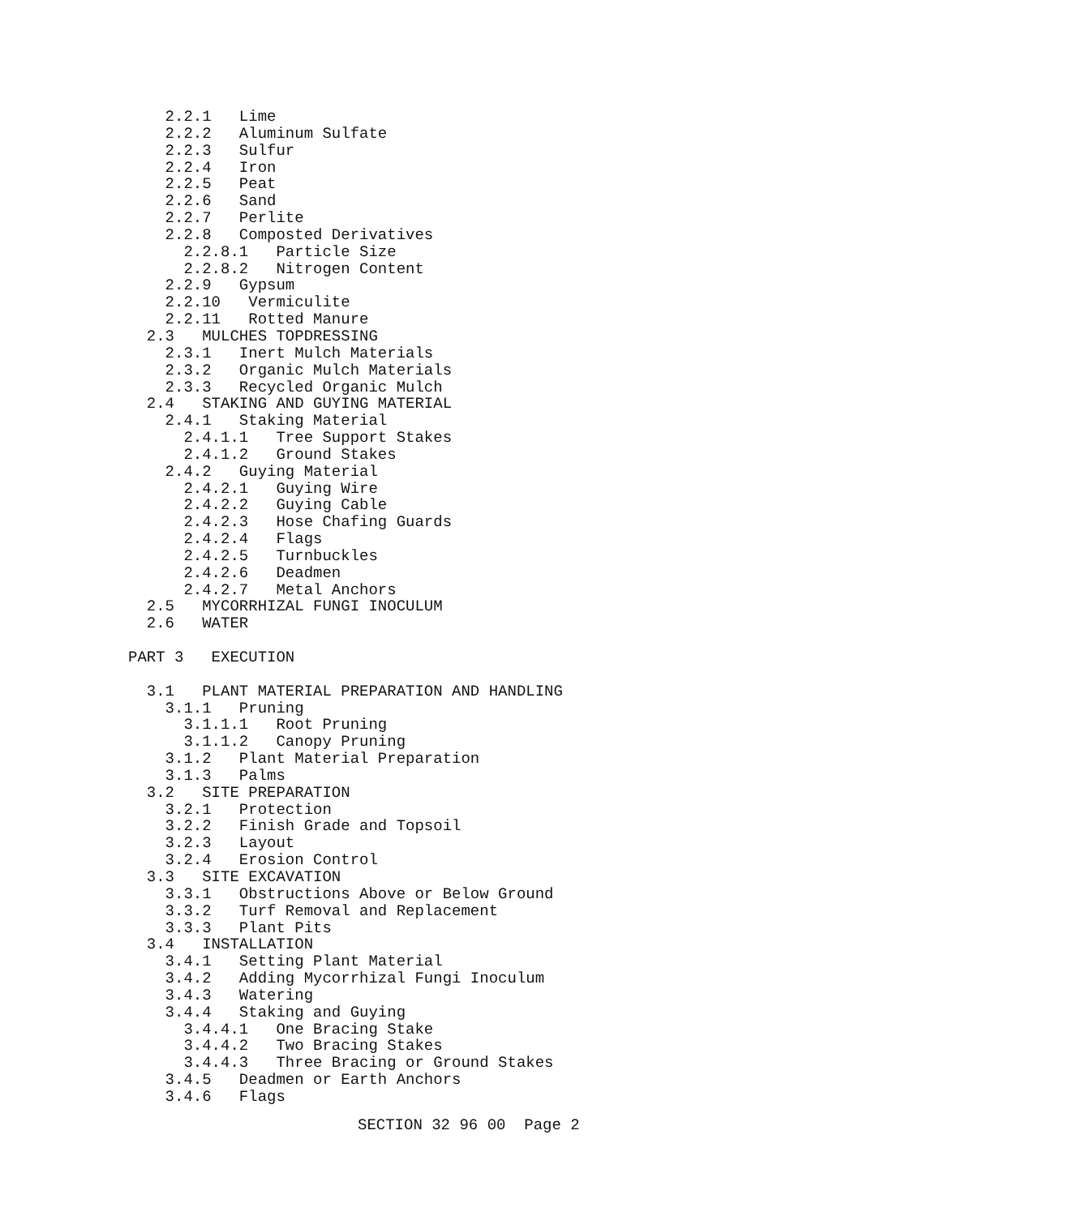2.2.1   Lime
    2.2.2   Aluminum Sulfate
    2.2.3   Sulfur
    2.2.4   Iron
    2.2.5   Peat
    2.2.6   Sand
    2.2.7   Perlite
    2.2.8   Composted Derivatives
      2.2.8.1   Particle Size
      2.2.8.2   Nitrogen Content
    2.2.9   Gypsum
    2.2.10   Vermiculite
    2.2.11   Rotted Manure
  2.3   MULCHES TOPDRESSING
    2.3.1   Inert Mulch Materials
    2.3.2   Organic Mulch Materials
    2.3.3   Recycled Organic Mulch
  2.4   STAKING AND GUYING MATERIAL
    2.4.1   Staking Material
      2.4.1.1   Tree Support Stakes
      2.4.1.2   Ground Stakes
    2.4.2   Guying Material
      2.4.2.1   Guying Wire
      2.4.2.2   Guying Cable
      2.4.2.3   Hose Chafing Guards
      2.4.2.4   Flags
      2.4.2.5   Turnbuckles
      2.4.2.6   Deadmen
      2.4.2.7   Metal Anchors
  2.5   MYCORRHIZAL FUNGI INOCULUM
  2.6   WATER

PART 3   EXECUTION

  3.1   PLANT MATERIAL PREPARATION AND HANDLING
    3.1.1   Pruning
      3.1.1.1   Root Pruning
      3.1.1.2   Canopy Pruning
    3.1.2   Plant Material Preparation
    3.1.3   Palms
  3.2   SITE PREPARATION
    3.2.1   Protection
    3.2.2   Finish Grade and Topsoil
    3.2.3   Layout
    3.2.4   Erosion Control
  3.3   SITE EXCAVATION
    3.3.1   Obstructions Above or Below Ground
    3.3.2   Turf Removal and Replacement
    3.3.3   Plant Pits
  3.4   INSTALLATION
    3.4.1   Setting Plant Material
    3.4.2   Adding Mycorrhizal Fungi Inoculum
    3.4.3   Watering
    3.4.4   Staking and Guying
      3.4.4.1   One Bracing Stake
      3.4.4.2   Two Bracing Stakes
      3.4.4.3   Three Bracing or Ground Stakes
    3.4.5   Deadmen or Earth Anchors
    3.4.6   Flags
SECTION 32 96 00  Page 2